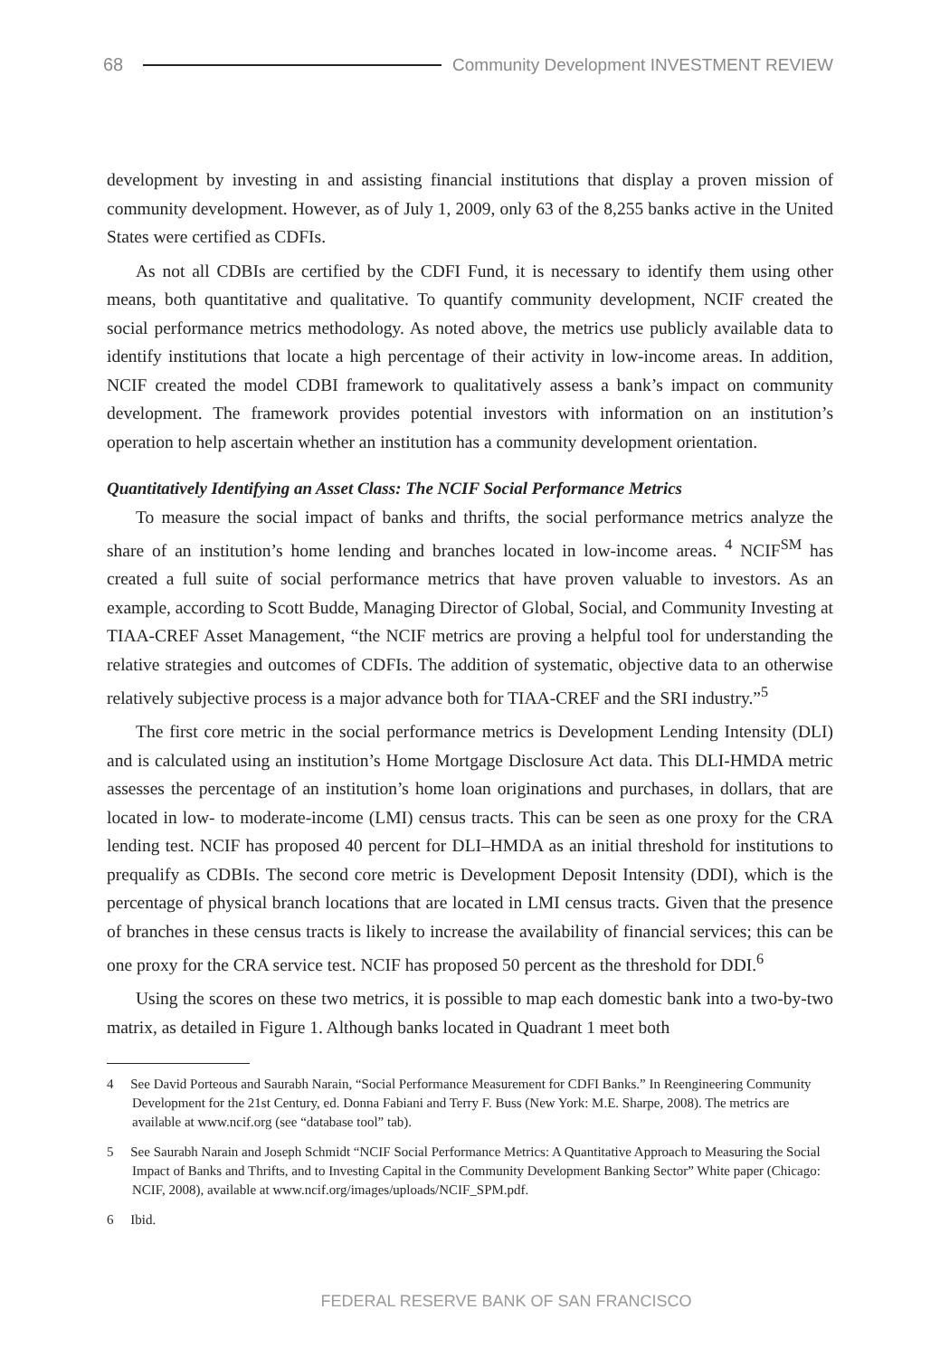68
Community Development INVESTMENT REVIEW
development by investing in and assisting financial institutions that display a proven mission of community development. However, as of July 1, 2009, only 63 of the 8,255 banks active in the United States were certified as CDFIs.
As not all CDBIs are certified by the CDFI Fund, it is necessary to identify them using other means, both quantitative and qualitative. To quantify community development, NCIF created the social performance metrics methodology. As noted above, the metrics use publicly available data to identify institutions that locate a high percentage of their activity in low-income areas. In addition, NCIF created the model CDBI framework to qualitatively assess a bank’s impact on community development. The framework provides potential investors with information on an institution’s operation to help ascertain whether an institution has a community development orientation.
Quantitatively Identifying an Asset Class: The NCIF Social Performance Metrics
To measure the social impact of banks and thrifts, the social performance metrics analyze the share of an institution’s home lending and branches located in low-income areas. <sup>4</sup> NCIF<sup>SM</sup> has created a full suite of social performance metrics that have proven valuable to investors. As an example, according to Scott Budde, Managing Director of Global, Social, and Community Investing at TIAA-CREF Asset Management, “the NCIF metrics are proving a helpful tool for understanding the relative strategies and outcomes of CDFIs. The addition of systematic, objective data to an otherwise relatively subjective process is a major advance both for TIAA-CREF and the SRI industry.”<sup>5</sup>
The first core metric in the social performance metrics is Development Lending Intensity (DLI) and is calculated using an institution’s Home Mortgage Disclosure Act data. This DLI-HMDA metric assesses the percentage of an institution’s home loan originations and purchases, in dollars, that are located in low- to moderate-income (LMI) census tracts. This can be seen as one proxy for the CRA lending test. NCIF has proposed 40 percent for DLI–HMDA as an initial threshold for institutions to prequalify as CDBIs. The second core metric is Development Deposit Intensity (DDI), which is the percentage of physical branch locations that are located in LMI census tracts. Given that the presence of branches in these census tracts is likely to increase the availability of financial services; this can be one proxy for the CRA service test. NCIF has proposed 50 percent as the threshold for DDI.<sup>6</sup>
Using the scores on these two metrics, it is possible to map each domestic bank into a two-by-two matrix, as detailed in Figure 1. Although banks located in Quadrant 1 meet both
4 See David Porteous and Saurabh Narain, “Social Performance Measurement for CDFI Banks.” In Reengineering Community Development for the 21st Century, ed. Donna Fabiani and Terry F. Buss (New York: M.E. Sharpe, 2008). The metrics are available at www.ncif.org (see “database tool” tab).
5 See Saurabh Narain and Joseph Schmidt “NCIF Social Performance Metrics: A Quantitative Approach to Measuring the Social Impact of Banks and Thrifts, and to Investing Capital in the Community Development Banking Sector” White paper (Chicago: NCIF, 2008), available at www.ncif.org/images/uploads/NCIF_SPM.pdf.
6 Ibid.
FEDERAL RESERVE BANK OF SAN FRANCISCO